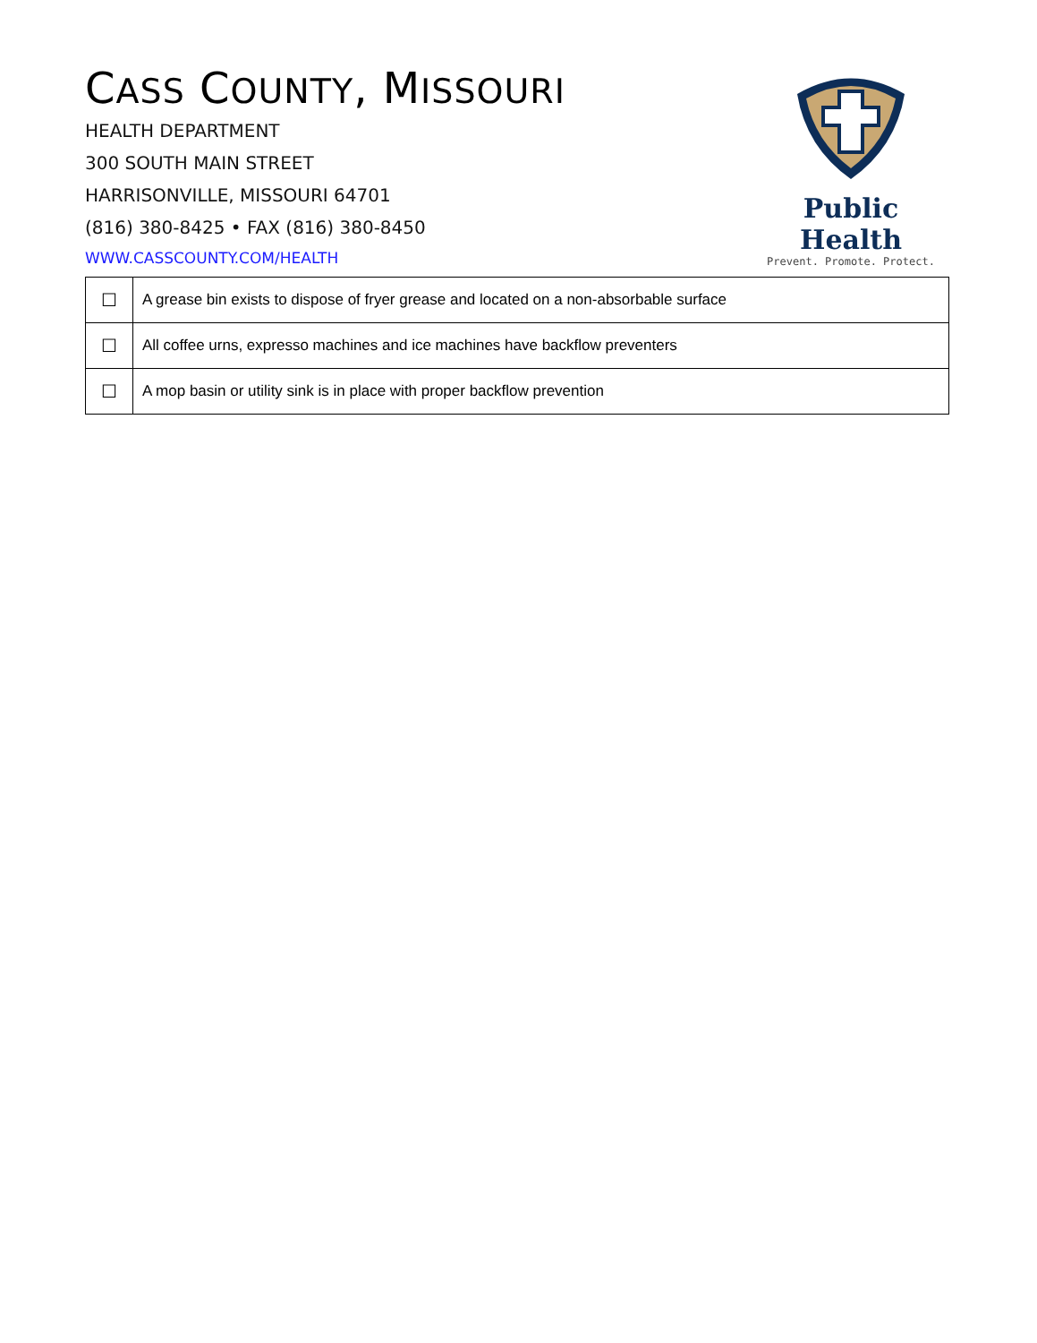CASS COUNTY, MISSOURI
HEALTH DEPARTMENT
300 SOUTH MAIN STREET
HARRISONVILLE, MISSOURI 64701
(816) 380-8425 • FAX (816) 380-8450
WWW.CASSCOUNTY.COM/HEALTH
Public Health
Prevent. Promote. Protect.
| ☐ | A grease bin exists to dispose of fryer grease and located on a non-absorbable surface |
| ☐ | All coffee urns, expresso machines and ice machines have backflow preventers |
| ☐ | A mop basin or utility sink is in place with proper backflow prevention |